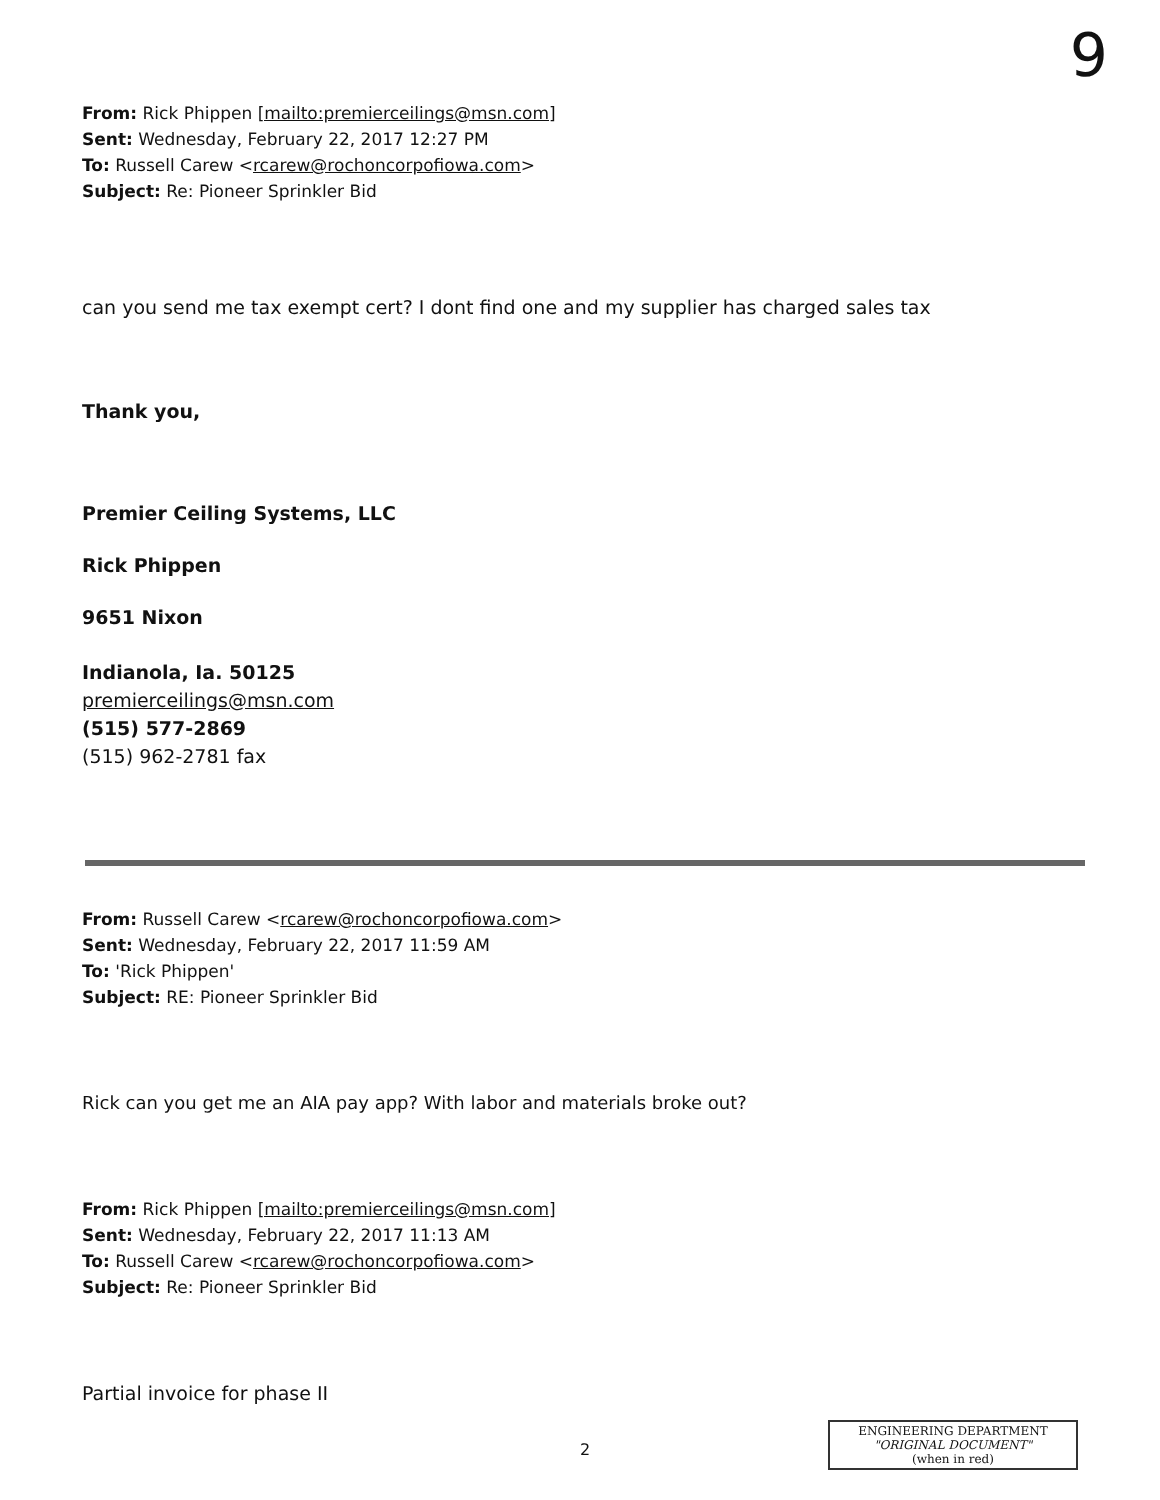9
From: Rick Phippen [mailto:premierceilings@msn.com]
Sent: Wednesday, February 22, 2017 12:27 PM
To: Russell Carew <rcarew@rochoncorpofiowa.com>
Subject: Re: Pioneer Sprinkler Bid
can you send me tax exempt cert? I dont find one and my supplier has charged sales tax
Thank you,
Premier Ceiling Systems, LLC
Rick Phippen
9651 Nixon
Indianola, Ia. 50125
premierceilings@msn.com
(515) 577-2869
(515) 962-2781 fax
From: Russell Carew <rcarew@rochoncorpofiowa.com>
Sent: Wednesday, February 22, 2017 11:59 AM
To: 'Rick Phippen'
Subject: RE: Pioneer Sprinkler Bid
Rick can you get me an AIA pay app? With labor and materials broke out?
From: Rick Phippen [mailto:premierceilings@msn.com]
Sent: Wednesday, February 22, 2017 11:13 AM
To: Russell Carew <rcarew@rochoncorpofiowa.com>
Subject: Re: Pioneer Sprinkler Bid
Partial invoice for phase II
2
ENGINEERING DEPARTMENT
"ORIGINAL DOCUMENT"
(when in red)